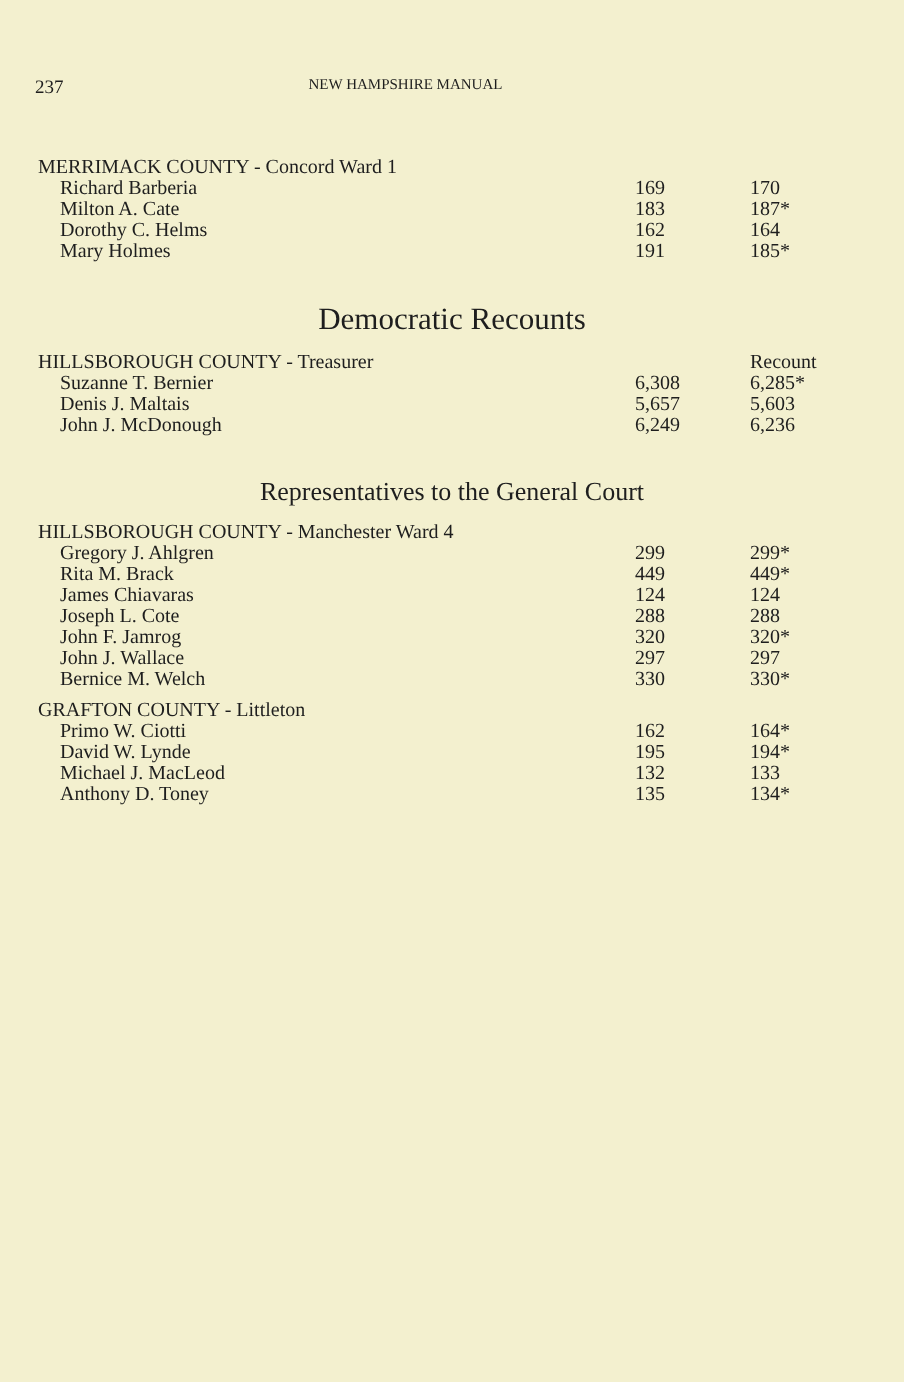237 NEW HAMPSHIRE MANUAL
| MERRIMACK COUNTY - Concord Ward 1 | | |
| Richard Barberia | 169 | 170 |
| Milton A. Cate | 183 | 187* |
| Dorothy C. Helms | 162 | 164 |
| Mary Holmes | 191 | 185* |
Democratic Recounts
| HILLSBOROUGH COUNTY - Treasurer | | Recount |
| Suzanne T. Bernier | 6,308 | 6,285* |
| Denis J. Maltais | 5,657 | 5,603 |
| John J. McDonough | 6,249 | 6,236 |
Representatives to the General Court
| HILLSBOROUGH COUNTY - Manchester Ward 4 | | |
| Gregory J. Ahlgren | 299 | 299* |
| Rita M. Brack | 449 | 449* |
| James Chiavaras | 124 | 124 |
| Joseph L. Cote | 288 | 288 |
| John F. Jamrog | 320 | 320* |
| John J. Wallace | 297 | 297 |
| Bernice M. Welch | 330 | 330* |
| GRAFTON COUNTY - Littleton | | |
| Primo W. Ciotti | 162 | 164* |
| David W. Lynde | 195 | 194* |
| Michael J. MacLeod | 132 | 133 |
| Anthony D. Toney | 135 | 134* |